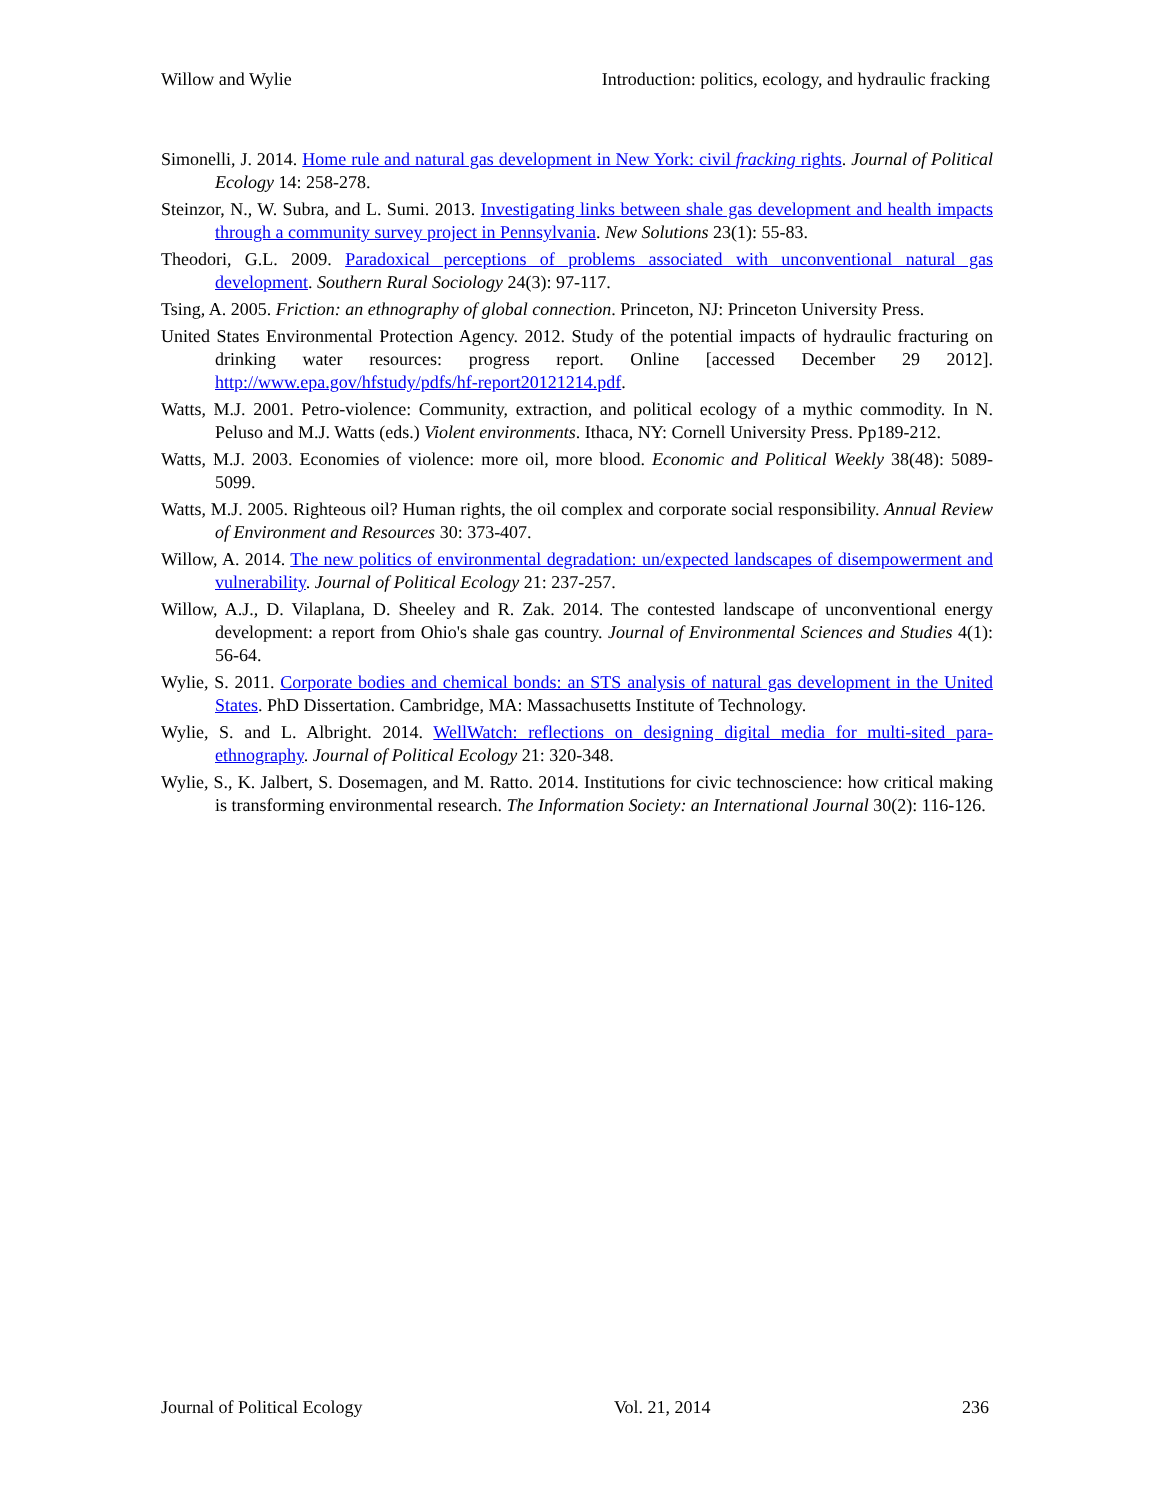Willow and Wylie Introduction: politics, ecology, and hydraulic fracking
Simonelli, J. 2014. Home rule and natural gas development in New York: civil fracking rights. Journal of Political Ecology 14: 258-278.
Steinzor, N., W. Subra, and L. Sumi. 2013. Investigating links between shale gas development and health impacts through a community survey project in Pennsylvania. New Solutions 23(1): 55-83.
Theodori, G.L. 2009. Paradoxical perceptions of problems associated with unconventional natural gas development. Southern Rural Sociology 24(3): 97-117.
Tsing, A. 2005. Friction: an ethnography of global connection. Princeton, NJ: Princeton University Press.
United States Environmental Protection Agency. 2012. Study of the potential impacts of hydraulic fracturing on drinking water resources: progress report. Online [accessed December 29 2012]. http://www.epa.gov/hfstudy/pdfs/hf-report20121214.pdf.
Watts, M.J. 2001. Petro-violence: Community, extraction, and political ecology of a mythic commodity. In N. Peluso and M.J. Watts (eds.) Violent environments. Ithaca, NY: Cornell University Press. Pp189-212.
Watts, M.J. 2003. Economies of violence: more oil, more blood. Economic and Political Weekly 38(48): 5089-5099.
Watts, M.J. 2005. Righteous oil? Human rights, the oil complex and corporate social responsibility. Annual Review of Environment and Resources 30: 373-407.
Willow, A. 2014. The new politics of environmental degradation: un/expected landscapes of disempowerment and vulnerability. Journal of Political Ecology 21: 237-257.
Willow, A.J., D. Vilaplana, D. Sheeley and R. Zak. 2014. The contested landscape of unconventional energy development: a report from Ohio's shale gas country. Journal of Environmental Sciences and Studies 4(1): 56-64.
Wylie, S. 2011. Corporate bodies and chemical bonds: an STS analysis of natural gas development in the United States. PhD Dissertation. Cambridge, MA: Massachusetts Institute of Technology.
Wylie, S. and L. Albright. 2014. WellWatch: reflections on designing digital media for multi-sited para-ethnography. Journal of Political Ecology 21: 320-348.
Wylie, S., K. Jalbert, S. Dosemagen, and M. Ratto. 2014. Institutions for civic technoscience: how critical making is transforming environmental research. The Information Society: an International Journal 30(2): 116-126.
Journal of Political Ecology Vol. 21, 2014 236